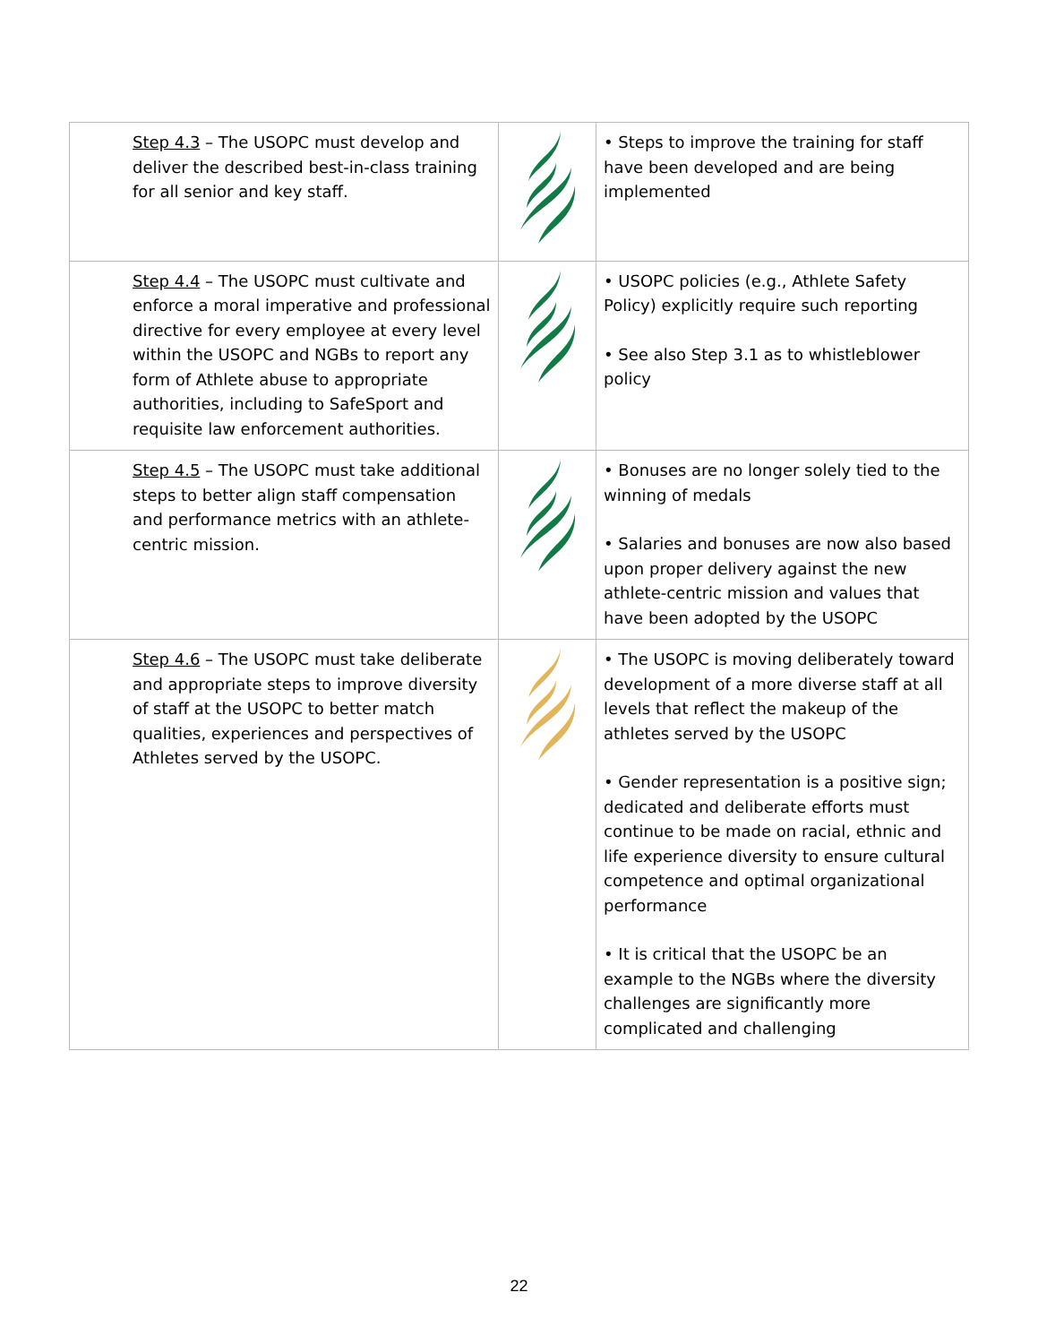| Step 4.3 – The USOPC must develop and deliver the described best-in-class training for all senior and key staff. | | • Steps to improve the training for staff have been developed and are being implemented |
| Step 4.4 – The USOPC must cultivate and enforce a moral imperative and professional directive for every employee at every level within the USOPC and NGBs to report any form of Athlete abuse to appropriate authorities, including to SafeSport and requisite law enforcement authorities. | | • USOPC policies (e.g., Athlete Safety Policy) explicitly require such reporting • See also Step 3.1 as to whistleblower policy |
| Step 4.5 – The USOPC must take additional steps to better align staff compensation and performance metrics with an athlete-centric mission. | | • Bonuses are no longer solely tied to the winning of medals • Salaries and bonuses are now also based upon proper delivery against the new athlete-centric mission and values that have been adopted by the USOPC |
| Step 4.6 – The USOPC must take deliberate and appropriate steps to improve diversity of staff at the USOPC to better match qualities, experiences and perspectives of Athletes served by the USOPC. | | • The USOPC is moving deliberately toward development of a more diverse staff at all levels that reflect the makeup of the athletes served by the USOPC • Gender representation is a positive sign; dedicated and deliberate efforts must continue to be made on racial, ethnic and life experience diversity to ensure cultural competence and optimal organizational performance • It is critical that the USOPC be an example to the NGBs where the diversity challenges are significantly more complicated and challenging |
22